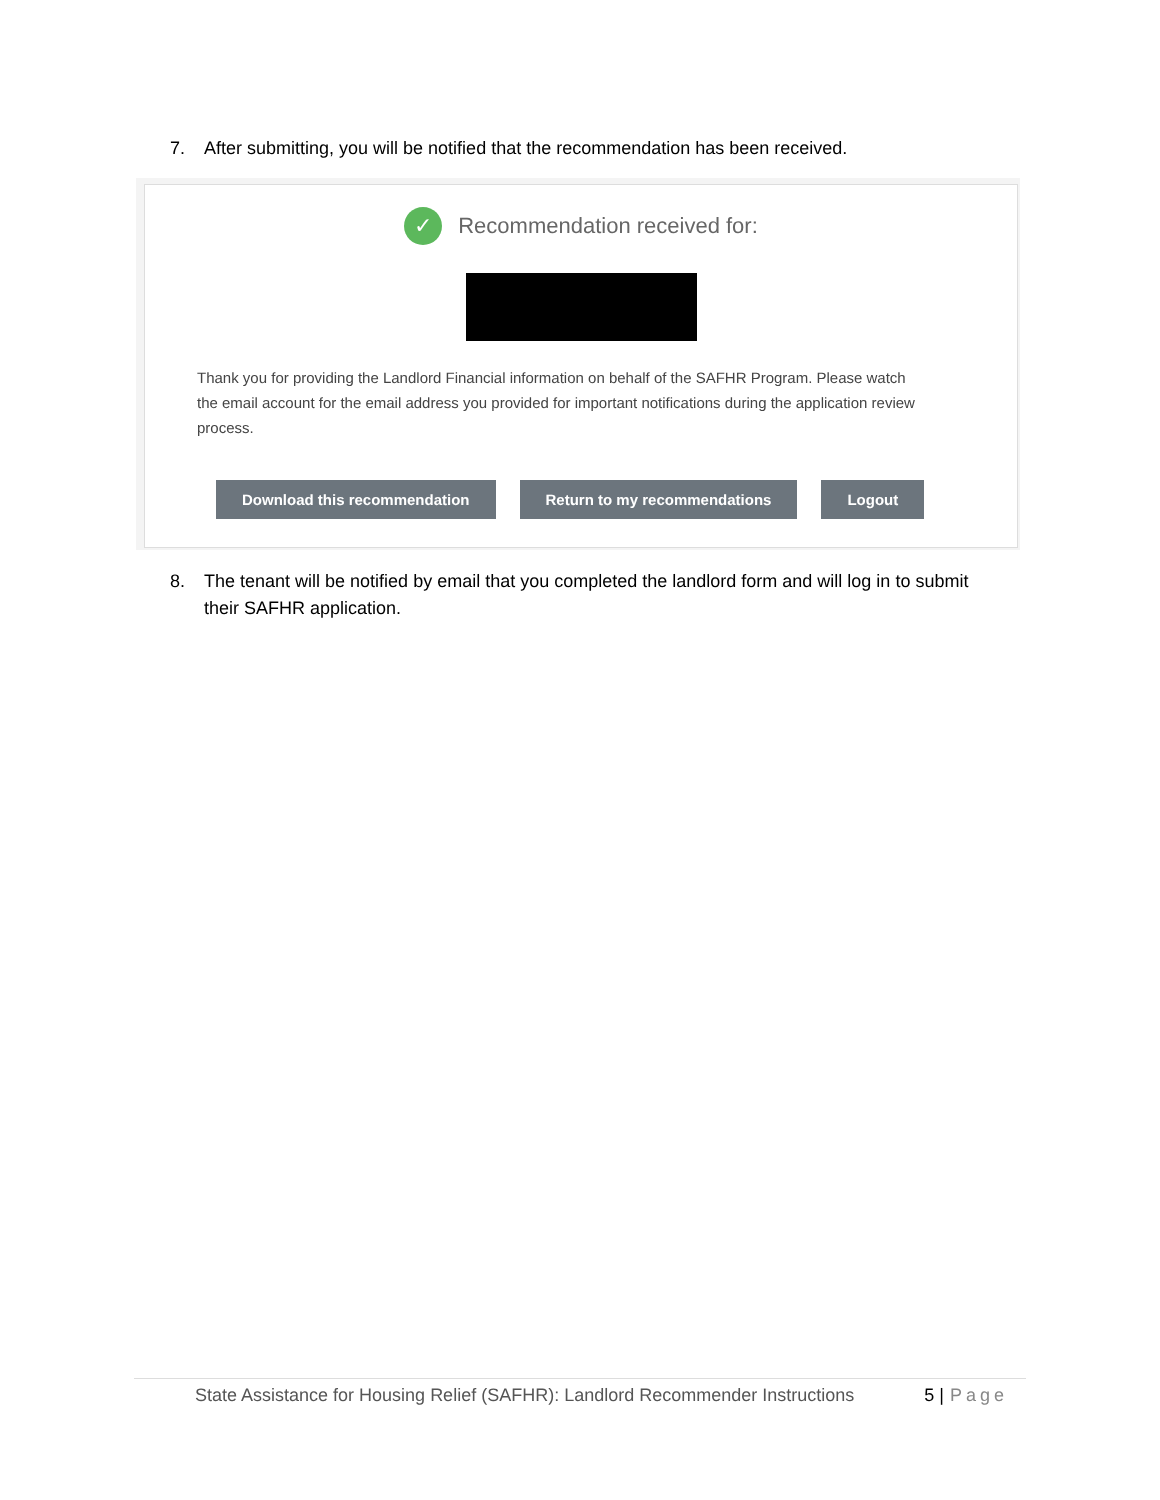7. After submitting, you will be notified that the recommendation has been received.
✓ Recommendation received for:
Thank you for providing the Landlord Financial information on behalf of the SAFHR Program. Please watch the email account for the email address you provided for important notifications during the application review process.
Download this recommendation Return to my recommendations Logout
8. The tenant will be notified by email that you completed the landlord form and will log in to submit their SAFHR application.
State Assistance for Housing Relief (SAFHR): Landlord Recommender Instructions 5 | Page